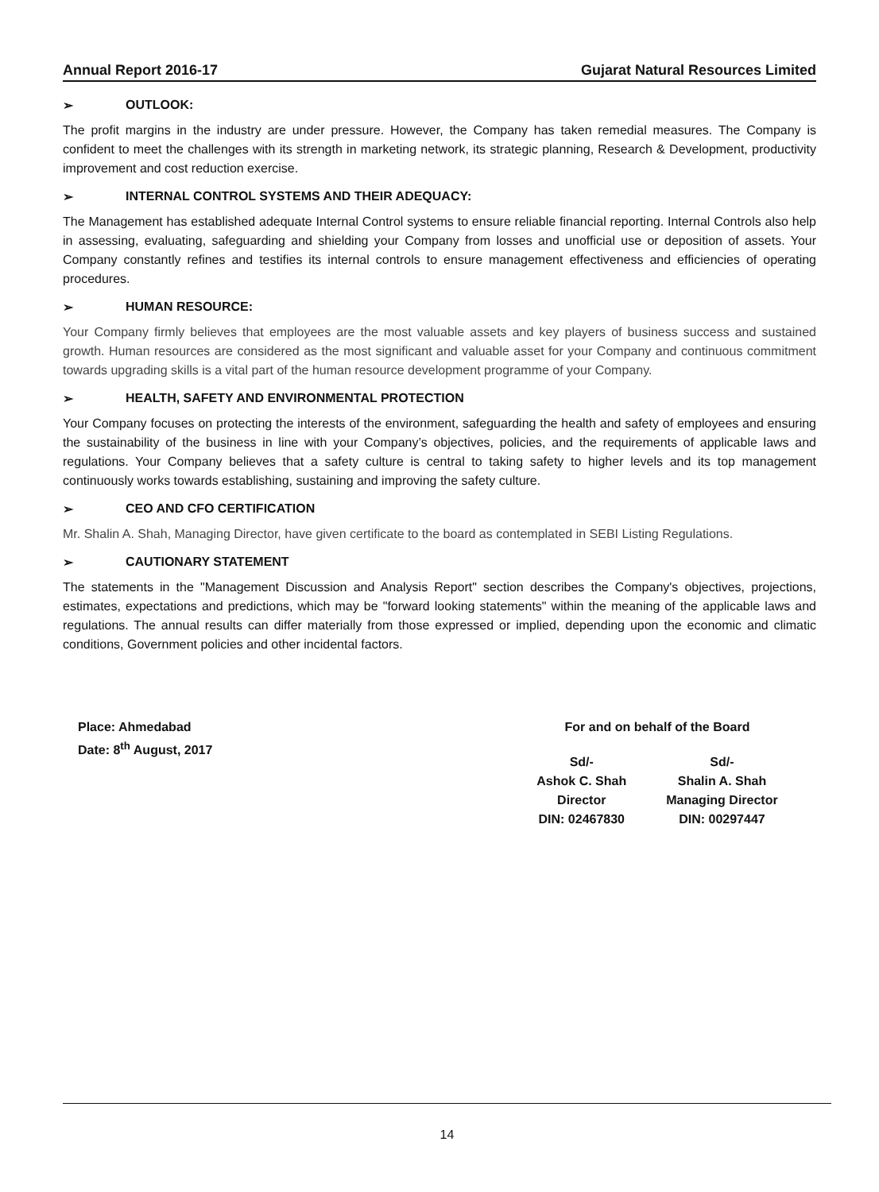Annual Report 2016-17 Gujarat Natural Resources Limited
➢ OUTLOOK:
The profit margins in the industry are under pressure. However, the Company has taken remedial measures. The Company is confident to meet the challenges with its strength in marketing network, its strategic planning, Research & Development, productivity improvement and cost reduction exercise.
➢ INTERNAL CONTROL SYSTEMS AND THEIR ADEQUACY:
The Management has established adequate Internal Control systems to ensure reliable financial reporting. Internal Controls also help in assessing, evaluating, safeguarding and shielding your Company from losses and unofficial use or deposition of assets. Your Company constantly refines and testifies its internal controls to ensure management effectiveness and efficiencies of operating procedures.
➢ HUMAN RESOURCE:
Your Company firmly believes that employees are the most valuable assets and key players of business success and sustained growth. Human resources are considered as the most significant and valuable asset for your Company and continuous commitment towards upgrading skills is a vital part of the human resource development programme of your Company.
➢ HEALTH, SAFETY AND ENVIRONMENTAL PROTECTION
Your Company focuses on protecting the interests of the environment, safeguarding the health and safety of employees and ensuring the sustainability of the business in line with your Company’s objectives, policies, and the requirements of applicable laws and regulations. Your Company believes that a safety culture is central to taking safety to higher levels and its top management continuously works towards establishing, sustaining and improving the safety culture.
➢ CEO AND CFO CERTIFICATION
Mr. Shalin A. Shah, Managing Director, have given certificate to the board as contemplated in SEBI Listing Regulations.
➢ CAUTIONARY STATEMENT
The statements in the "Management Discussion and Analysis Report" section describes the Company's objectives, projections, estimates, expectations and predictions, which may be "forward looking statements" within the meaning of the applicable laws and regulations. The annual results can differ materially from those expressed or implied, depending upon the economic and climatic conditions, Government policies and other incidental factors.
Place: Ahmedabad
Date: 8<sup>th</sup> August, 2017
For and on behalf of the Board
Sd/-
Ashok C. Shah
Director
DIN: 02467830
Sd/-
Shalin A. Shah
Managing Director
DIN: 00297447
14